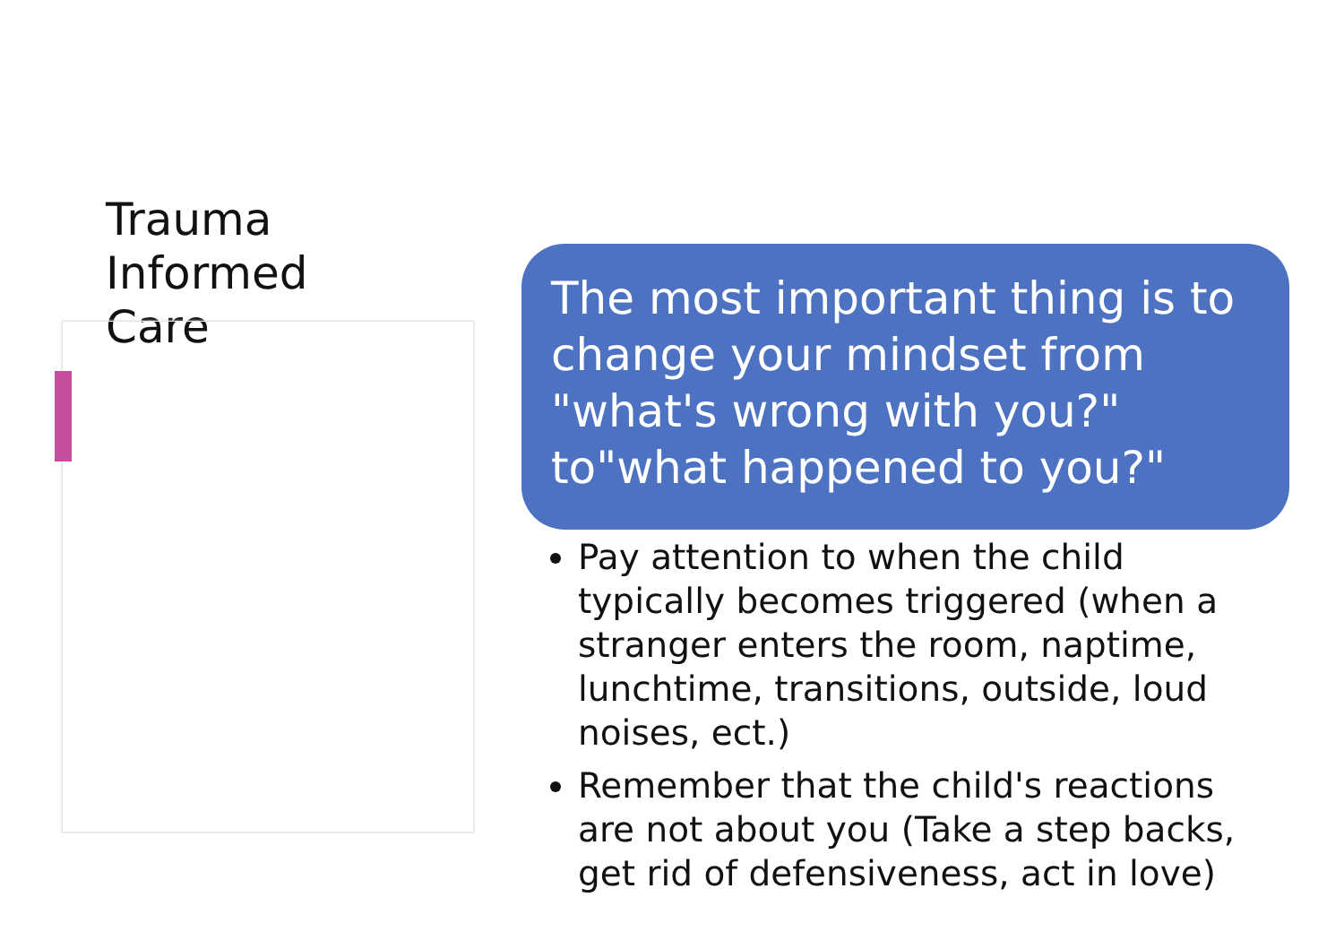Trauma
Informed
Care
The most important thing is to change your mindset from "what's wrong with you?" to"what happened to you?"
Pay attention to when the child typically becomes triggered (when a stranger enters the room, naptime, lunchtime, transitions, outside, loud noises, ect.)
Remember that the child's reactions are not about you (Take a step backs, get rid of defensiveness, act in love)